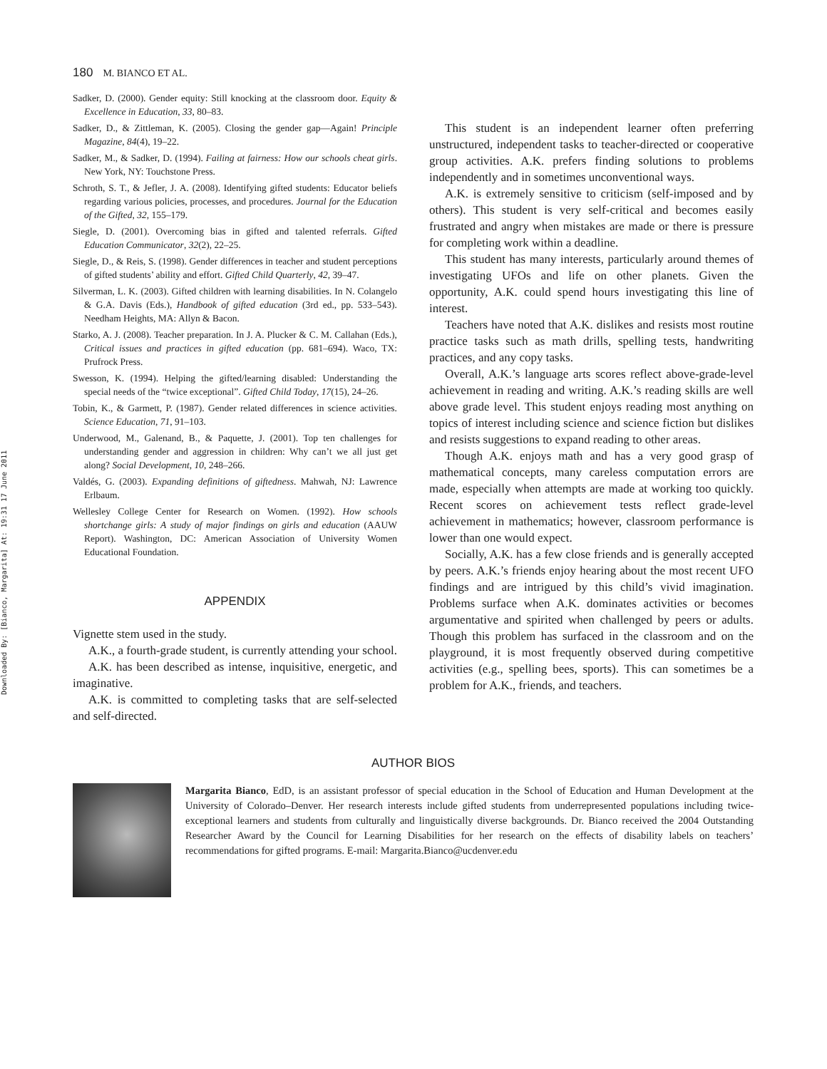Downloaded By: [Bianco, Margarita] At: 19:31 17 June 2011
180 M. BIANCO ET AL.
Sadker, D. (2000). Gender equity: Still knocking at the classroom door. Equity & Excellence in Education, 33, 80–83.
Sadker, D., & Zittleman, K. (2005). Closing the gender gap—Again! Principle Magazine, 84(4), 19–22.
Sadker, M., & Sadker, D. (1994). Failing at fairness: How our schools cheat girls. New York, NY: Touchstone Press.
Schroth, S. T., & Jefler, J. A. (2008). Identifying gifted students: Educator beliefs regarding various policies, processes, and procedures. Journal for the Education of the Gifted, 32, 155–179.
Siegle, D. (2001). Overcoming bias in gifted and talented referrals. Gifted Education Communicator, 32(2), 22–25.
Siegle, D., & Reis, S. (1998). Gender differences in teacher and student perceptions of gifted students’ ability and effort. Gifted Child Quarterly, 42, 39–47.
Silverman, L. K. (2003). Gifted children with learning disabilities. In N. Colangelo & G.A. Davis (Eds.), Handbook of gifted education (3rd ed., pp. 533–543). Needham Heights, MA: Allyn & Bacon.
Starko, A. J. (2008). Teacher preparation. In J. A. Plucker & C. M. Callahan (Eds.), Critical issues and practices in gifted education (pp. 681–694). Waco, TX: Prufrock Press.
Swesson, K. (1994). Helping the gifted/learning disabled: Understanding the special needs of the “twice exceptional”. Gifted Child Today, 17(15), 24–26.
Tobin, K., & Garmett, P. (1987). Gender related differences in science activities. Science Education, 71, 91–103.
Underwood, M., Galenand, B., & Paquette, J. (2001). Top ten challenges for understanding gender and aggression in children: Why can’t we all just get along? Social Development, 10, 248–266.
Valdés, G. (2003). Expanding definitions of giftedness. Mahwah, NJ: Lawrence Erlbaum.
Wellesley College Center for Research on Women. (1992). How schools shortchange girls: A study of major findings on girls and education (AAUW Report). Washington, DC: American Association of University Women Educational Foundation.
APPENDIX
Vignette stem used in the study.
A.K., a fourth-grade student, is currently attending your school.
A.K. has been described as intense, inquisitive, energetic, and imaginative.
A.K. is committed to completing tasks that are self-selected and self-directed.
This student is an independent learner often preferring unstructured, independent tasks to teacher-directed or cooperative group activities. A.K. prefers finding solutions to problems independently and in sometimes unconventional ways.
A.K. is extremely sensitive to criticism (self-imposed and by others). This student is very self-critical and becomes easily frustrated and angry when mistakes are made or there is pressure for completing work within a deadline.
This student has many interests, particularly around themes of investigating UFOs and life on other planets. Given the opportunity, A.K. could spend hours investigating this line of interest.
Teachers have noted that A.K. dislikes and resists most routine practice tasks such as math drills, spelling tests, handwriting practices, and any copy tasks.
Overall, A.K.’s language arts scores reflect above-grade-level achievement in reading and writing. A.K.’s reading skills are well above grade level. This student enjoys reading most anything on topics of interest including science and science fiction but dislikes and resists suggestions to expand reading to other areas.
Though A.K. enjoys math and has a very good grasp of mathematical concepts, many careless computation errors are made, especially when attempts are made at working too quickly. Recent scores on achievement tests reflect grade-level achievement in mathematics; however, classroom performance is lower than one would expect.
Socially, A.K. has a few close friends and is generally accepted by peers. A.K.’s friends enjoy hearing about the most recent UFO findings and are intrigued by this child’s vivid imagination. Problems surface when A.K. dominates activities or becomes argumentative and spirited when challenged by peers or adults. Though this problem has surfaced in the classroom and on the playground, it is most frequently observed during competitive activities (e.g., spelling bees, sports). This can sometimes be a problem for A.K., friends, and teachers.
AUTHOR BIOS
Margarita Bianco, EdD, is an assistant professor of special education in the School of Education and Human Development at the University of Colorado–Denver. Her research interests include gifted students from underrepresented populations including twice-exceptional learners and students from culturally and linguistically diverse backgrounds. Dr. Bianco received the 2004 Outstanding Researcher Award by the Council for Learning Disabilities for her research on the effects of disability labels on teachers’ recommendations for gifted programs. E-mail: Margarita.Bianco@ucdenver.edu